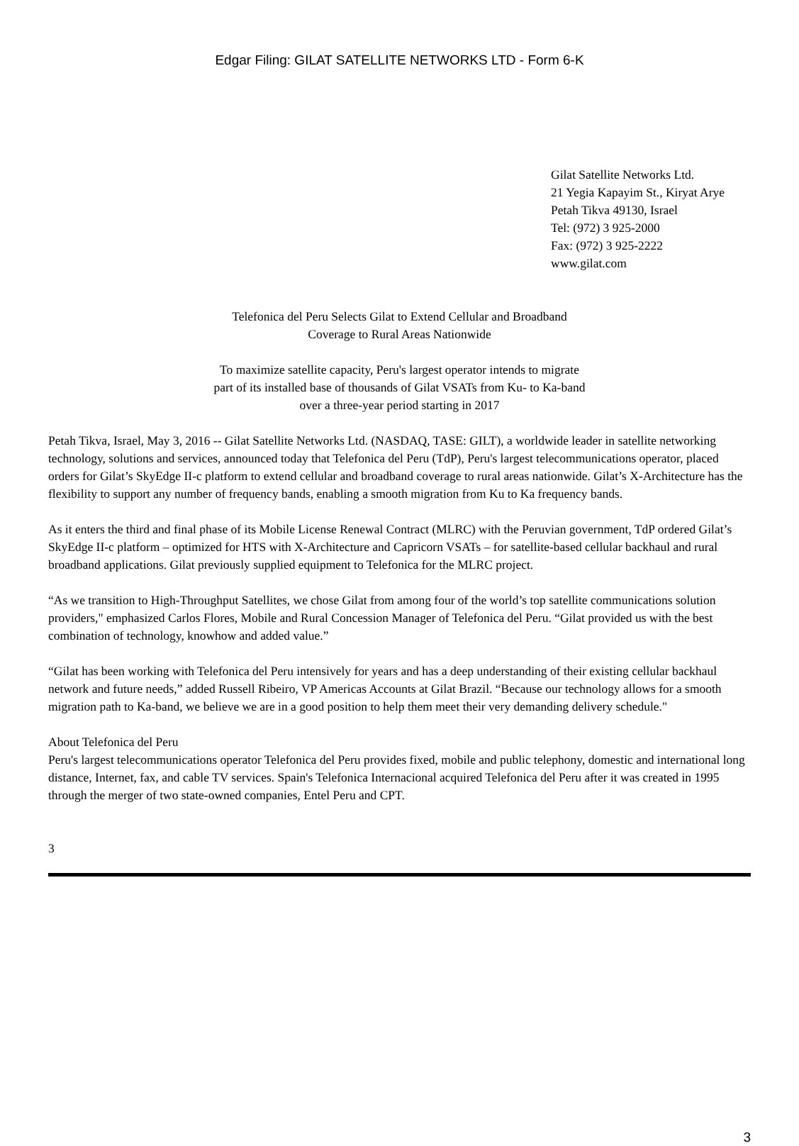Edgar Filing: GILAT SATELLITE NETWORKS LTD - Form 6-K
Gilat Satellite Networks Ltd.
21 Yegia Kapayim St., Kiryat Arye
Petah Tikva 49130, Israel
Tel: (972) 3 925-2000
Fax: (972) 3 925-2222
www.gilat.com
Telefonica del Peru Selects Gilat to Extend Cellular and Broadband
Coverage to Rural Areas Nationwide
To maximize satellite capacity, Peru's largest operator intends to migrate
part of its installed base of thousands of Gilat VSATs from Ku- to Ka-band
over a three-year period starting in 2017
Petah Tikva, Israel, May 3, 2016 -- Gilat Satellite Networks Ltd. (NASDAQ, TASE: GILT), a worldwide leader in satellite networking technology, solutions and services, announced today that Telefonica del Peru (TdP), Peru's largest telecommunications operator, placed orders for Gilat’s SkyEdge II-c platform to extend cellular and broadband coverage to rural areas nationwide. Gilat’s X-Architecture has the flexibility to support any number of frequency bands, enabling a smooth migration from Ku to Ka frequency bands.
As it enters the third and final phase of its Mobile License Renewal Contract (MLRC) with the Peruvian government, TdP ordered Gilat’s SkyEdge II-c platform – optimized for HTS with X-Architecture and Capricorn VSATs – for satellite-based cellular backhaul and rural broadband applications. Gilat previously supplied equipment to Telefonica for the MLRC project.
“As we transition to High-Throughput Satellites, we chose Gilat from among four of the world’s top satellite communications solution providers," emphasized Carlos Flores, Mobile and Rural Concession Manager of Telefonica del Peru. “Gilat provided us with the best combination of technology, knowhow and added value.”
“Gilat has been working with Telefonica del Peru intensively for years and has a deep understanding of their existing cellular backhaul network and future needs,” added Russell Ribeiro, VP Americas Accounts at Gilat Brazil. “Because our technology allows for a smooth migration path to Ka-band, we believe we are in a good position to help them meet their very demanding delivery schedule."
About Telefonica del Peru
Peru's largest telecommunications operator Telefonica del Peru provides fixed, mobile and public telephony, domestic and international long distance, Internet, fax, and cable TV services. Spain's Telefonica Internacional acquired Telefonica del Peru after it was created in 1995 through the merger of two state-owned companies, Entel Peru and CPT.
3
3